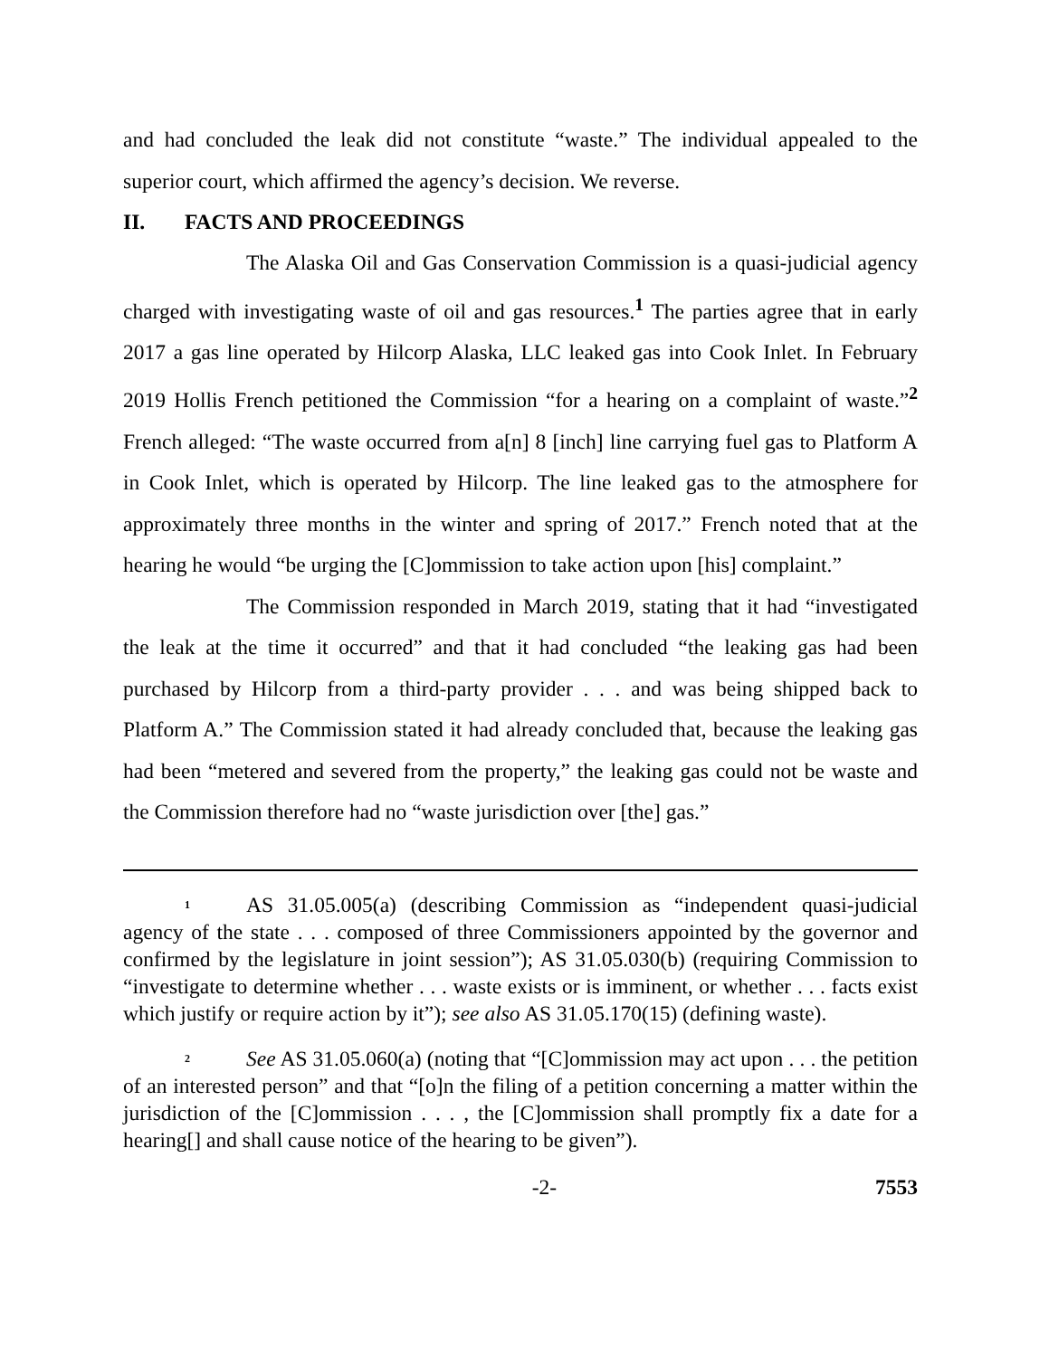and had concluded the leak did not constitute “waste.” The individual appealed to the superior court, which affirmed the agency’s decision. We reverse.
II. FACTS AND PROCEEDINGS
The Alaska Oil and Gas Conservation Commission is a quasi-judicial agency charged with investigating waste of oil and gas resources.<sup>1</sup> The parties agree that in early 2017 a gas line operated by Hilcorp Alaska, LLC leaked gas into Cook Inlet. In February 2019 Hollis French petitioned the Commission “for a hearing on a complaint of waste.”<sup>2</sup> French alleged: “The waste occurred from a[n] 8 [inch] line carrying fuel gas to Platform A in Cook Inlet, which is operated by Hilcorp. The line leaked gas to the atmosphere for approximately three months in the winter and spring of 2017.” French noted that at the hearing he would “be urging the [C]ommission to take action upon [his] complaint.”
The Commission responded in March 2019, stating that it had “investigated the leak at the time it occurred” and that it had concluded “the leaking gas had been purchased by Hilcorp from a third-party provider . . . and was being shipped back to Platform A.” The Commission stated it had already concluded that, because the leaking gas had been “metered and severed from the property,” the leaking gas could not be waste and the Commission therefore had no “waste jurisdiction over [the] gas.”
<sup>1</sup> AS 31.05.005(a) (describing Commission as “independent quasi-judicial agency of the state . . . composed of three Commissioners appointed by the governor and confirmed by the legislature in joint session”); AS 31.05.030(b) (requiring Commission to “investigate to determine whether . . . waste exists or is imminent, or whether . . . facts exist which justify or require action by it”); see also AS 31.05.170(15) (defining waste).
<sup>2</sup> See AS 31.05.060(a) (noting that “[C]ommission may act upon . . . the petition of an interested person” and that “[o]n the filing of a petition concerning a matter within the jurisdiction of the [C]ommission . . . , the [C]ommission shall promptly fix a date for a hearing[] and shall cause notice of the hearing to be given”).
-2- 7553